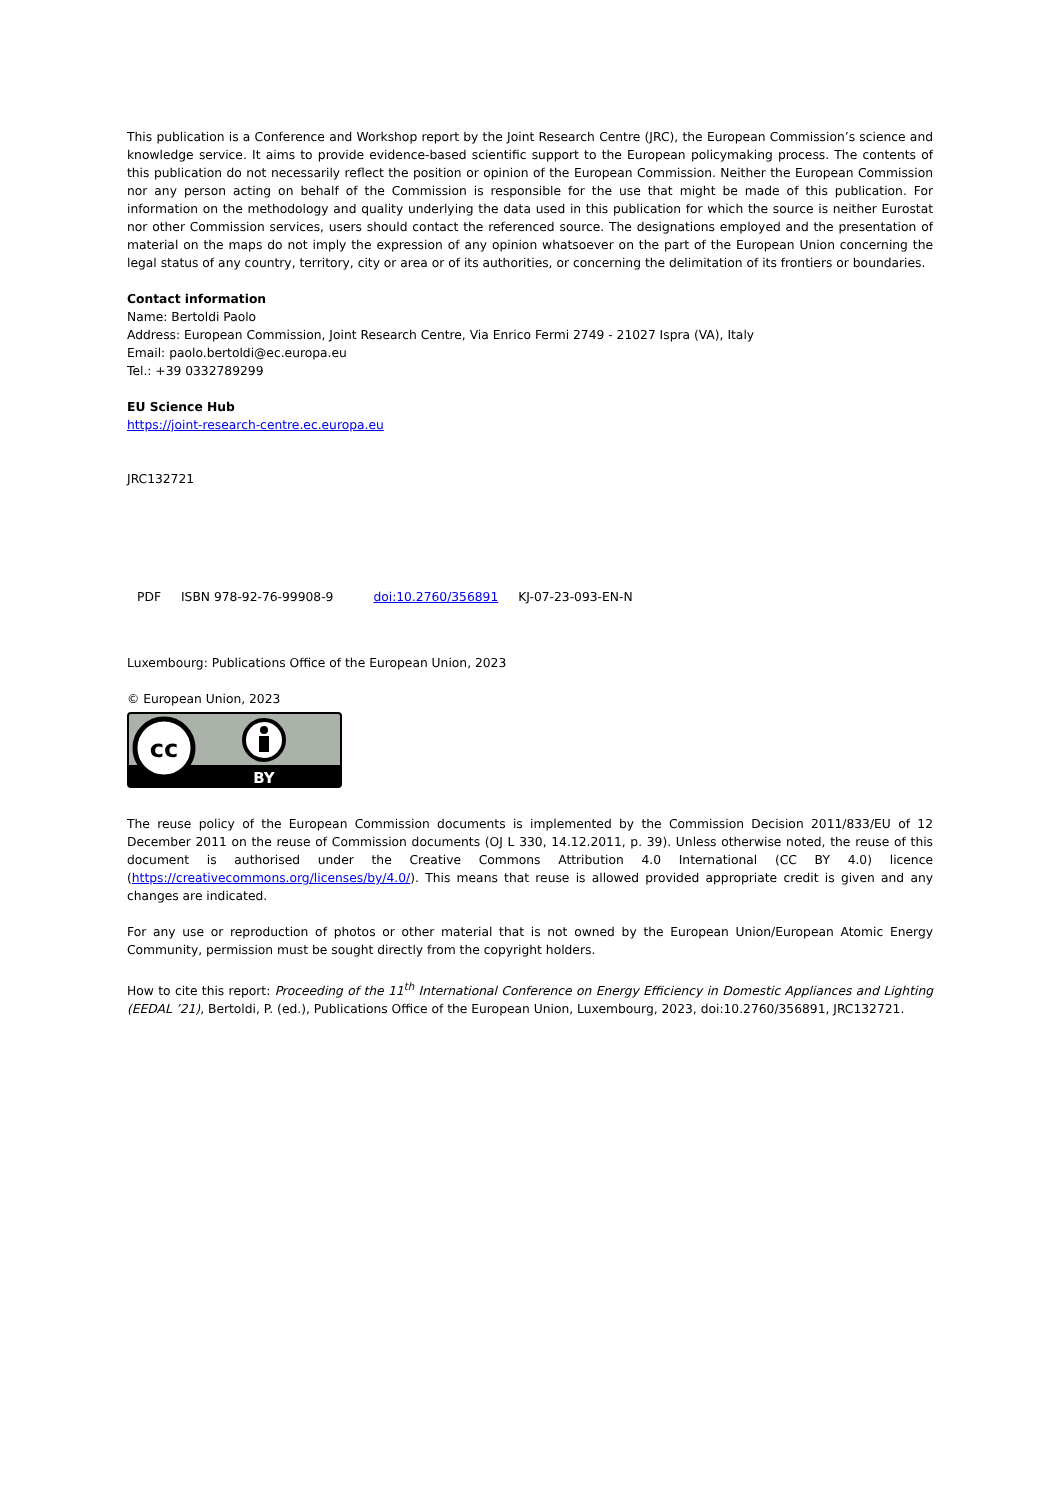This publication is a Conference and Workshop report by the Joint Research Centre (JRC), the European Commission’s science and knowledge service. It aims to provide evidence-based scientific support to the European policymaking process. The contents of this publication do not necessarily reflect the position or opinion of the European Commission. Neither the European Commission nor any person acting on behalf of the Commission is responsible for the use that might be made of this publication. For information on the methodology and quality underlying the data used in this publication for which the source is neither Eurostat nor other Commission services, users should contact the referenced source. The designations employed and the presentation of material on the maps do not imply the expression of any opinion whatsoever on the part of the European Union concerning the legal status of any country, territory, city or area or of its authorities, or concerning the delimitation of its frontiers or boundaries.
Contact information
Name: Bertoldi Paolo
Address: European Commission, Joint Research Centre, Via Enrico Fermi 2749 - 21027 Ispra (VA), Italy
Email: paolo.bertoldi@ec.europa.eu
Tel.: +39 0332789299
EU Science Hub
https://joint-research-centre.ec.europa.eu
JRC132721
| PDF | ISBN 978-92-76-99908-9 | doi:10.2760/356891 | KJ-07-23-093-EN-N |
Luxembourg: Publications Office of the European Union, 2023
© European Union, 2023
cc
BY
The reuse policy of the European Commission documents is implemented by the Commission Decision 2011/833/EU of 12 December 2011 on the reuse of Commission documents (OJ L 330, 14.12.2011, p. 39). Unless otherwise noted, the reuse of this document is authorised under the Creative Commons Attribution 4.0 International (CC BY 4.0) licence (https://creativecommons.org/licenses/by/4.0/). This means that reuse is allowed provided appropriate credit is given and any changes are indicated.
For any use or reproduction of photos or other material that is not owned by the European Union/European Atomic Energy Community, permission must be sought directly from the copyright holders.
How to cite this report: Proceeding of the 11<sup>th</sup> International Conference on Energy Efficiency in Domestic Appliances and Lighting (EEDAL ’21), Bertoldi, P. (ed.), Publications Office of the European Union, Luxembourg, 2023, doi:10.2760/356891, JRC132721.